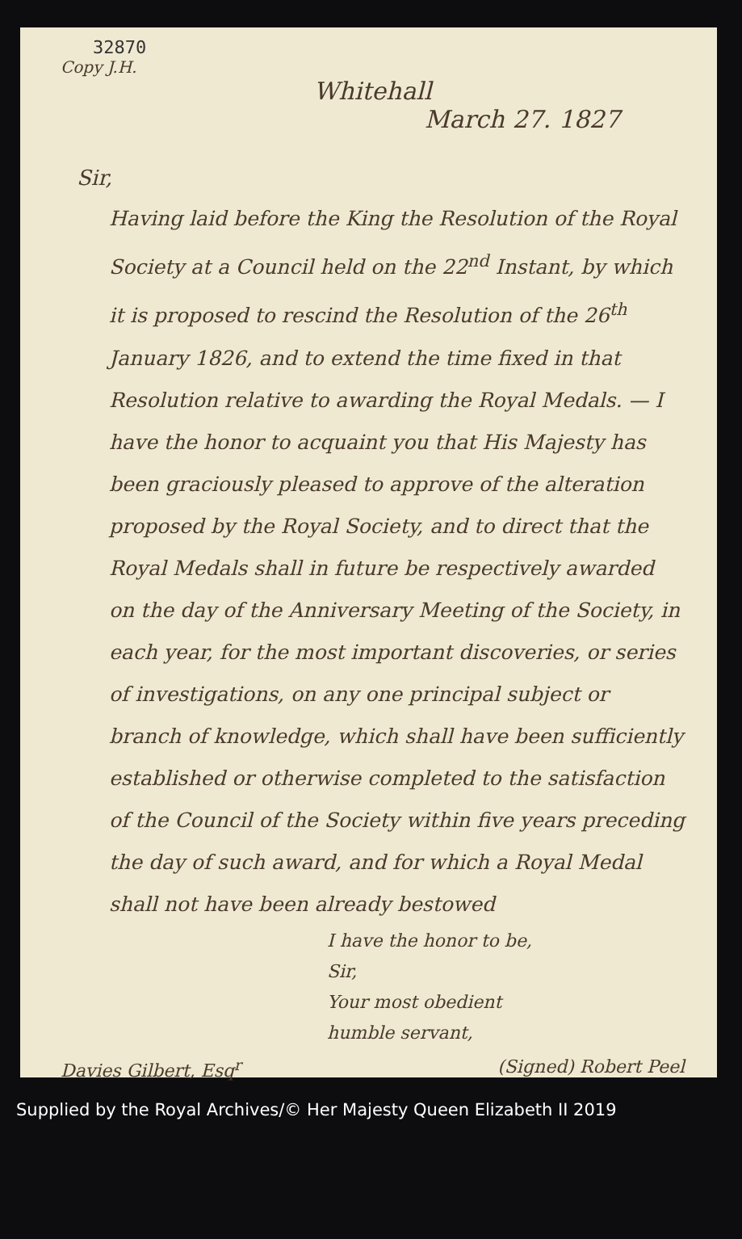32870
Copy J.H.
Whitehall
March 27. 1827
Sir,
Having laid before the King the Resolution of the Royal Society at a Council held on the 22<sup>nd</sup> Instant, by which it is proposed to rescind the Resolution of the 26<sup>th</sup> January 1826, and to extend the time fixed in that Resolution relative to awarding the Royal Medals. — I have the honor to acquaint you that His Majesty has been graciously pleased to approve of the alteration proposed by the Royal Society, and to direct that the Royal Medals shall in future be respectively awarded on the day of the Anniversary Meeting of the Society, in each year, for the most important discoveries, or series of investigations, on any one principal subject or branch of knowledge, which shall have been sufficiently established or otherwise completed to the satisfaction of the Council of the Society within five years preceding the day of such award, and for which a Royal Medal shall not have been already bestowed
I have the honor to be,
Sir,
Your most obedient
humble servant,
Davies Gilbert, Esq<sup>r</sup> (Signed) Robert Peel
Supplied by the Royal Archives/© Her Majesty Queen Elizabeth II 2019